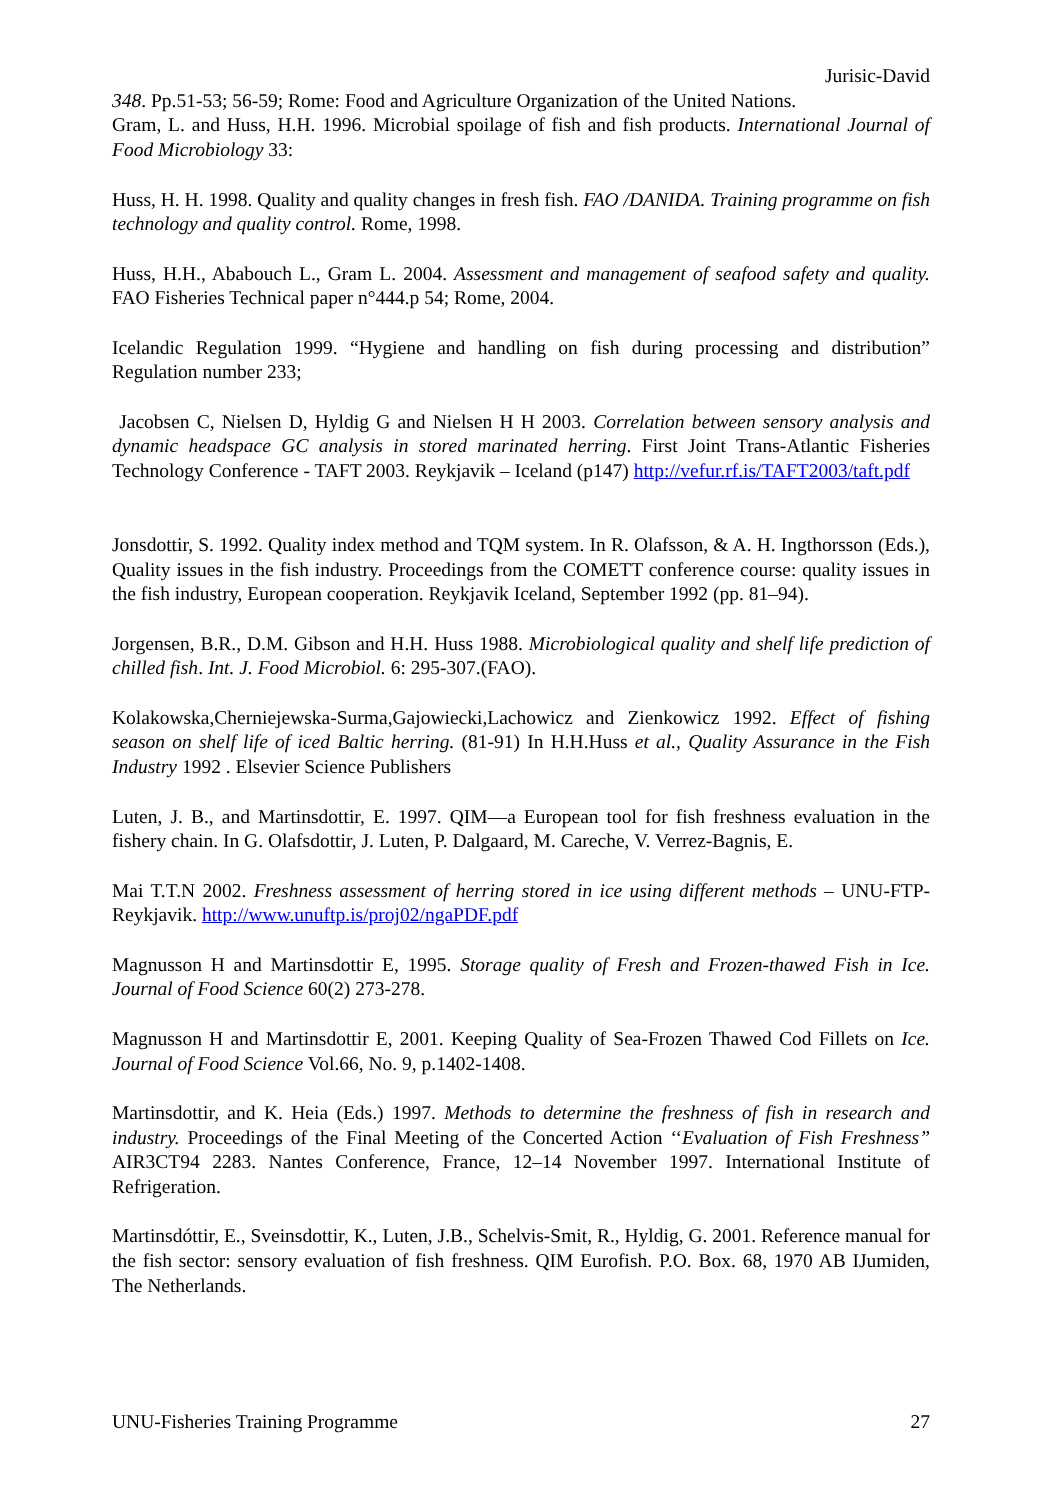Jurisic-David
348. Pp.51-53; 56-59; Rome: Food and Agriculture Organization of the United Nations.
Gram, L. and Huss, H.H. 1996. Microbial spoilage of fish and fish products. International Journal of Food Microbiology 33:
Huss, H. H. 1998. Quality and quality changes in fresh fish. FAO /DANIDA. Training programme on fish technology and quality control. Rome, 1998.
Huss, H.H., Ababouch L., Gram L. 2004. Assessment and management of seafood safety and quality. FAO Fisheries Technical paper n°444.p 54; Rome, 2004.
Icelandic Regulation 1999. “Hygiene and handling on fish during processing and distribution” Regulation number 233;
Jacobsen C, Nielsen D, Hyldig G and Nielsen H H 2003. Correlation between sensory analysis and dynamic headspace GC analysis in stored marinated herring. First Joint Trans-Atlantic Fisheries Technology Conference - TAFT 2003. Reykjavik – Iceland (p147) http://vefur.rf.is/TAFT2003/taft.pdf
Jonsdottir, S. 1992. Quality index method and TQM system. In R. Olafsson, & A. H. Ingthorsson (Eds.), Quality issues in the fish industry. Proceedings from the COMETT conference course: quality issues in the fish industry, European cooperation. Reykjavik Iceland, September 1992 (pp. 81–94).
Jorgensen, B.R., D.M. Gibson and H.H. Huss 1988. Microbiological quality and shelf life prediction of chilled fish. Int. J. Food Microbiol. 6: 295-307.(FAO).
Kolakowska,Cherniejewska-Surma,Gajowiecki,Lachowicz and Zienkowicz 1992. Effect of fishing season on shelf life of iced Baltic herring. (81-91) In H.H.Huss et al., Quality Assurance in the Fish Industry 1992 . Elsevier Science Publishers
Luten, J. B., and Martinsdottir, E. 1997. QIM—a European tool for fish freshness evaluation in the fishery chain. In G. Olafsdottir, J. Luten, P. Dalgaard, M. Careche, V. Verrez-Bagnis, E.
Mai T.T.N 2002. Freshness assessment of herring stored in ice using different methods – UNU-FTP- Reykjavik. http://www.unuftp.is/proj02/ngaPDF.pdf
Magnusson H and Martinsdottir E, 1995. Storage quality of Fresh and Frozen-thawed Fish in Ice. Journal of Food Science 60(2) 273-278.
Magnusson H and Martinsdottir E, 2001. Keeping Quality of Sea-Frozen Thawed Cod Fillets on Ice. Journal of Food Science Vol.66, No. 9, p.1402-1408.
Martinsdottir, and K. Heia (Eds.) 1997. Methods to determine the freshness of fish in research and industry. Proceedings of the Final Meeting of the Concerted Action ‘‘Evaluation of Fish Freshness” AIR3CT94 2283. Nantes Conference, France, 12–14 November 1997. International Institute of Refrigeration.
Martinsdóttir, E., Sveinsdottir, K., Luten, J.B., Schelvis-Smit, R., Hyldig, G. 2001. Reference manual for the fish sector: sensory evaluation of fish freshness. QIM Eurofish. P.O. Box. 68, 1970 AB IJumiden, The Netherlands.
UNU-Fisheries Training Programme 27